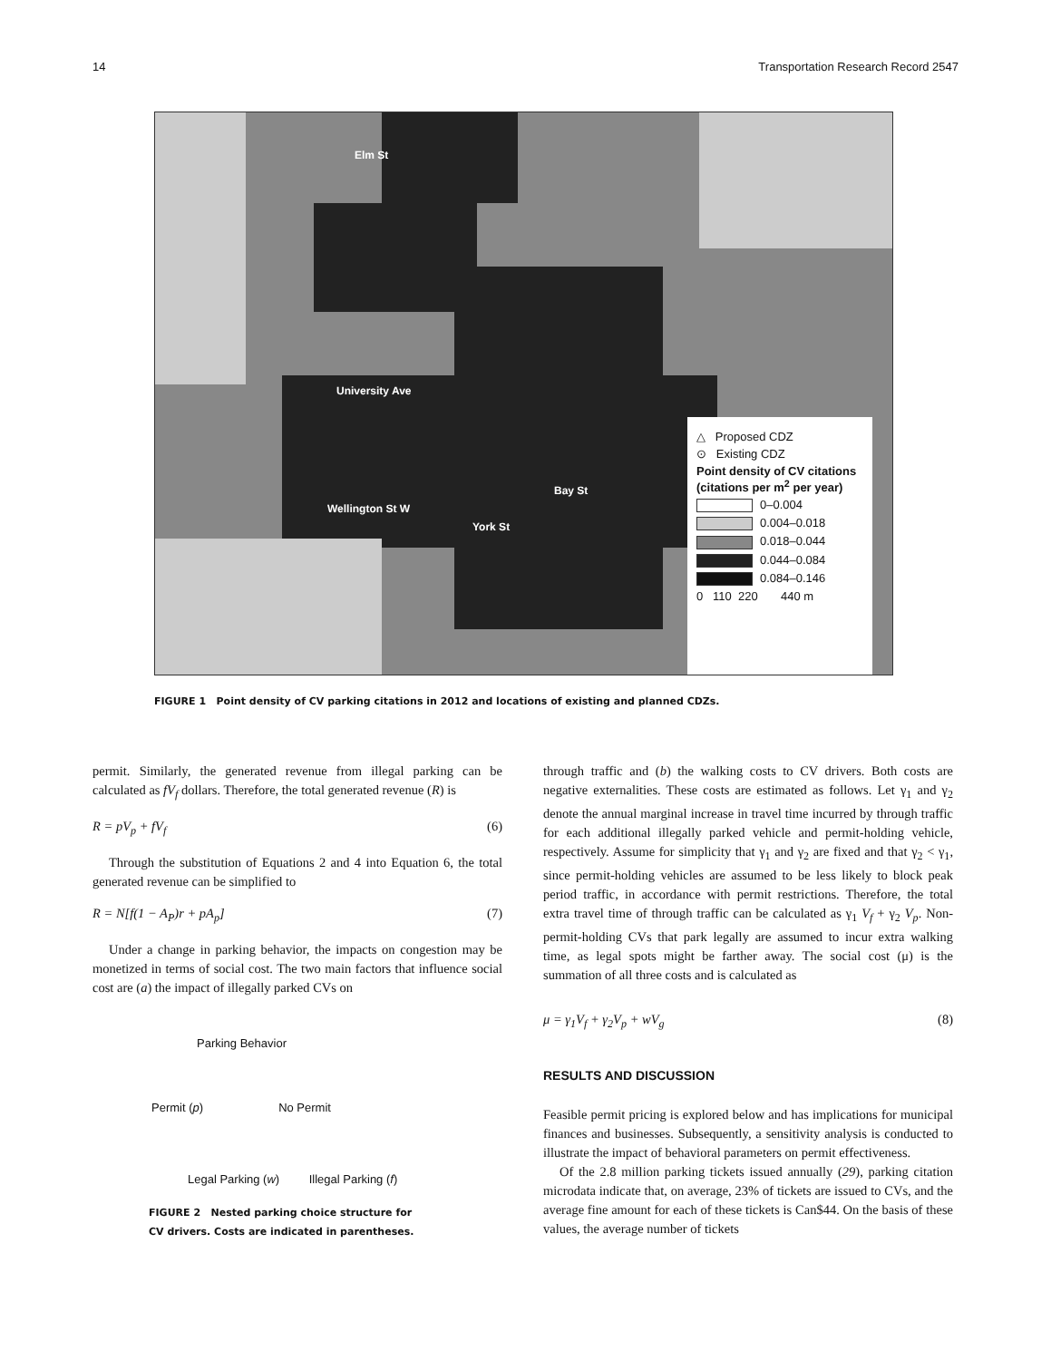14 Transportation Research Record 2547
△ Proposed CDZ
⊙ Existing CDZ
Point density of CV citations (citations per m<sup>2</sup> per year)
0–0.004
0.004–0.018
0.018–0.044
0.044–0.084
0.084–0.146
0 110 220 440 m
Elm St
University Ave
Wellington St W
York St
Bay St
FIGURE 1 Point density of CV parking citations in 2012 and locations of existing and planned CDZs.
permit. Similarly, the generated revenue from illegal parking can be calculated as fV<sub>f</sub> dollars. Therefore, the total generated revenue (R) is
R = pV<sub>p</sub> + fV<sub>f</sub> (6)
Through the substitution of Equations 2 and 4 into Equation 6, the total generated revenue can be simplified to
R = N[f(1 − A<sub>P</sub>)r + pA<sub>p</sub>] (7)
Under a change in parking behavior, the impacts on congestion may be monetized in terms of social cost. The two main factors that influence social cost are (a) the impact of illegally parked CVs on
Parking Behavior
Permit (p) No Permit
Legal Parking (w) Illegal Parking (f)
FIGURE 2 Nested parking choice structure for
CV drivers. Costs are indicated in parentheses.
through traffic and (b) the walking costs to CV drivers. Both costs are negative externalities. These costs are estimated as follows. Let γ<sub>1</sub> and γ<sub>2</sub> denote the annual marginal increase in travel time incurred by through traffic for each additional illegally parked vehicle and permit-holding vehicle, respectively. Assume for simplicity that γ<sub>1</sub> and γ<sub>2</sub> are fixed and that γ<sub>2</sub> < γ<sub>1</sub>, since permit-holding vehicles are assumed to be less likely to block peak period traffic, in accordance with permit restrictions. Therefore, the total extra travel time of through traffic can be calculated as γ<sub>1</sub> V<sub>f</sub> + γ<sub>2</sub> V<sub>p</sub>. Non-permit-holding CVs that park legally are assumed to incur extra walking time, as legal spots might be farther away. The social cost (μ) is the summation of all three costs and is calculated as
μ = γ<sub>1</sub>V<sub>f</sub> + γ<sub>2</sub>V<sub>p</sub> + wV<sub>g</sub> (8)
RESULTS AND DISCUSSION
Feasible permit pricing is explored below and has implications for municipal finances and businesses. Subsequently, a sensitivity analysis is conducted to illustrate the impact of behavioral parameters on permit effectiveness.
Of the 2.8 million parking tickets issued annually (29), parking citation microdata indicate that, on average, 23% of tickets are issued to CVs, and the average fine amount for each of these tickets is Can$44. On the basis of these values, the average number of tickets